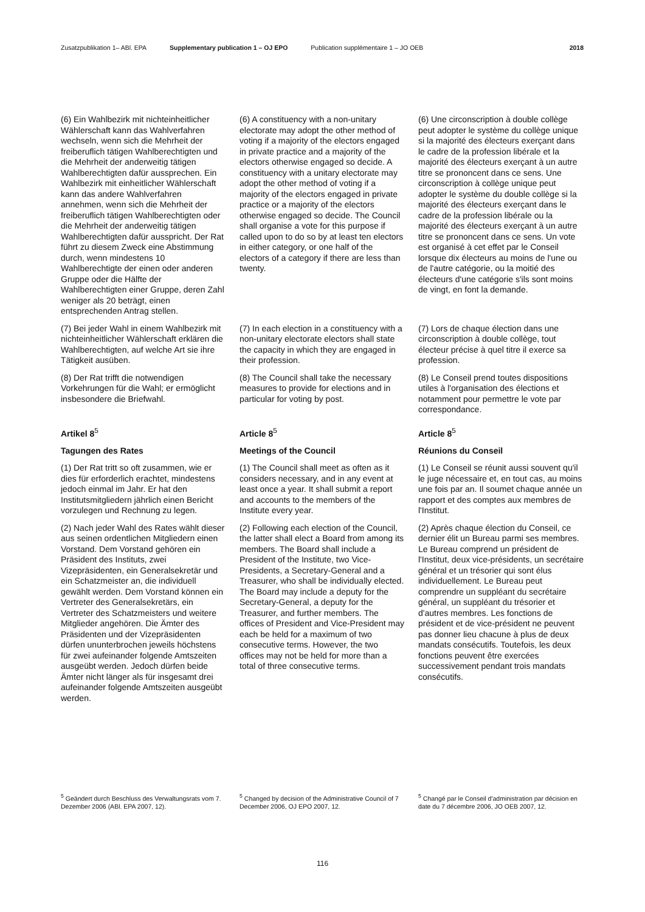Zusatzpublikation 1– ABl. EPA Supplementary publication 1 – OJ EPO Publication supplémentaire 1 – JO OEB 2018
(6) Ein Wahlbezirk mit nichteinheitlicher Wählerschaft kann das Wahlverfahren wechseln, wenn sich die Mehrheit der freiberuflich tätigen Wahlberechtigten und die Mehrheit der anderweitig tätigen Wahlberechtigten dafür aussprechen. Ein Wahlbezirk mit einheitlicher Wählerschaft kann das andere Wahlverfahren annehmen, wenn sich die Mehrheit der freiberuflich tätigen Wahlberechtigten oder die Mehrheit der anderweitig tätigen Wahlberechtigten dafür ausspricht. Der Rat führt zu diesem Zweck eine Abstimmung durch, wenn mindestens 10 Wahlberechtigte der einen oder anderen Gruppe oder die Hälfte der Wahlberechtigten einer Gruppe, deren Zahl weniger als 20 beträgt, einen entsprechenden Antrag stellen.
(6) A constituency with a non-unitary electorate may adopt the other method of voting if a majority of the electors engaged in private practice and a majority of the electors otherwise engaged so decide. A constituency with a unitary electorate may adopt the other method of voting if a majority of the electors engaged in private practice or a majority of the electors otherwise engaged so decide. The Council shall organise a vote for this purpose if called upon to do so by at least ten electors in either category, or one half of the electors of a category if there are less than twenty.
(6) Une circonscription à double collège peut adopter le système du collège unique si la majorité des électeurs exerçant dans le cadre de la profession libérale et la majorité des électeurs exerçant à un autre titre se prononcent dans ce sens. Une circonscription à collège unique peut adopter le système du double collège si la majorité des électeurs exerçant dans le cadre de la profession libérale ou la majorité des électeurs exerçant à un autre titre se prononcent dans ce sens. Un vote est organisé à cet effet par le Conseil lorsque dix électeurs au moins de l'une ou de l'autre catégorie, ou la moitié des électeurs d'une catégorie s'ils sont moins de vingt, en font la demande.
(7) Bei jeder Wahl in einem Wahlbezirk mit nichteinheitlicher Wählerschaft erklären die Wahlberechtigten, auf welche Art sie ihre Tätigkeit ausüben.
(7) In each election in a constituency with a non-unitary electorate electors shall state the capacity in which they are engaged in their profession.
(7) Lors de chaque élection dans une circonscription à double collège, tout électeur précise à quel titre il exerce sa profession.
(8) Der Rat trifft die notwendigen Vorkehrungen für die Wahl; er ermöglicht insbesondere die Briefwahl.
(8) The Council shall take the necessary measures to provide for elections and in particular for voting by post.
(8) Le Conseil prend toutes dispositions utiles à l'organisation des élections et notamment pour permettre le vote par correspondance.
Artikel 8<sup>5</sup>
Article 8<sup>5</sup>
Article 8<sup>5</sup>
Tagungen des Rates
Meetings of the Council
Réunions du Conseil
(1) Der Rat tritt so oft zusammen, wie er dies für erforderlich erachtet, mindestens jedoch einmal im Jahr. Er hat den Institutsmitgliedern jährlich einen Bericht vorzulegen und Rechnung zu legen.
(1) The Council shall meet as often as it considers necessary, and in any event at least once a year. It shall submit a report and accounts to the members of the Institute every year.
(1) Le Conseil se réunit aussi souvent qu'il le juge nécessaire et, en tout cas, au moins une fois par an. Il soumet chaque année un rapport et des comptes aux membres de l'Institut.
(2) Nach jeder Wahl des Rates wählt dieser aus seinen ordentlichen Mitgliedern einen Vorstand. Dem Vorstand gehören ein Präsident des Instituts, zwei Vizepräsidenten, ein Generalsekretär und ein Schatzmeister an, die individuell gewählt werden. Dem Vorstand können ein Vertreter des Generalsekretärs, ein Vertreter des Schatzmeisters und weitere Mitglieder angehören. Die Ämter des Präsidenten und der Vizepräsidenten dürfen ununterbrochen jeweils höchstens für zwei aufeinander folgende Amtszeiten ausgeübt werden. Jedoch dürfen beide Ämter nicht länger als für insgesamt drei aufeinander folgende Amtszeiten ausgeübt werden.
(2) Following each election of the Council, the latter shall elect a Board from among its members. The Board shall include a President of the Institute, two Vice-Presidents, a Secretary-General and a Treasurer, who shall be individually elected. The Board may include a deputy for the Secretary-General, a deputy for the Treasurer, and further members. The offices of President and Vice-President may each be held for a maximum of two consecutive terms. However, the two offices may not be held for more than a total of three consecutive terms.
(2) Après chaque élection du Conseil, ce dernier élit un Bureau parmi ses membres. Le Bureau comprend un président de l'Institut, deux vice-présidents, un secrétaire général et un trésorier qui sont élus individuellement. Le Bureau peut comprendre un suppléant du secrétaire général, un suppléant du trésorier et d'autres membres. Les fonctions de président et de vice-président ne peuvent pas donner lieu chacune à plus de deux mandats consécutifs. Toutefois, les deux fonctions peuvent être exercées successivement pendant trois mandats consécutifs.
<sup>5</sup> Geändert durch Beschluss des Verwaltungsrats vom 7. Dezember 2006 (ABl. EPA 2007, 12).
<sup>5</sup> Changed by decision of the Administrative Council of 7 December 2006, OJ EPO 2007, 12.
<sup>5</sup> Changé par le Conseil d'administration par décision en date du 7 décembre 2006, JO OEB 2007, 12.
116